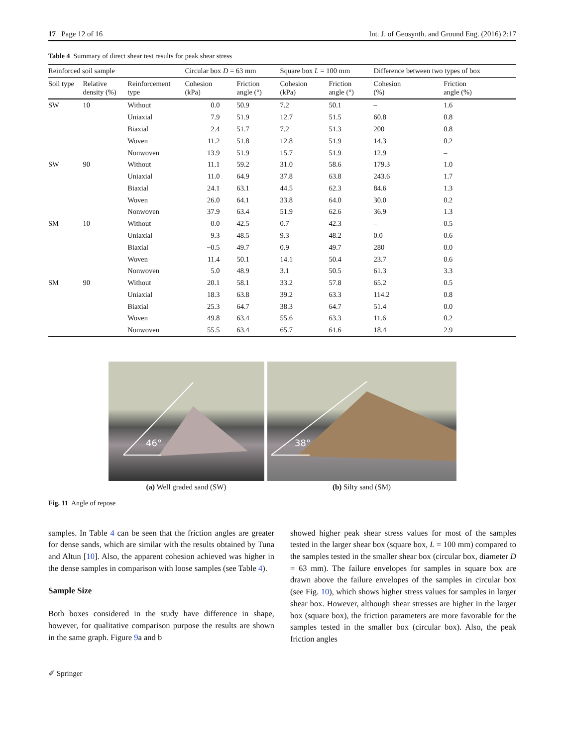17 Page 12 of 16 Int. J. of Geosynth. and Ground Eng. (2016) 2:17
Table 4 Summary of direct shear test results for peak shear stress
| Reinforced soil sample | | | Circular box D = 63 mm | | Square box L = 100 mm | | Difference between two types of box | |
| --- | --- | --- | --- | --- | --- | --- | --- | --- |
| Soil type | Relative density (%) | Reinforcement type | Cohesion (kPa) | Friction angle (°) | Cohesion (kPa) | Friction angle (°) | Cohesion (%) | Friction angle (%) |
| SW | 10 | Without | 0.0 | 50.9 | 7.2 | 50.1 | – | 1.6 |
| | | Uniaxial | 7.9 | 51.9 | 12.7 | 51.5 | 60.8 | 0.8 |
| | | Biaxial | 2.4 | 51.7 | 7.2 | 51.3 | 200 | 0.8 |
| | | Woven | 11.2 | 51.8 | 12.8 | 51.9 | 14.3 | 0.2 |
| | | Nonwoven | 13.9 | 51.9 | 15.7 | 51.9 | 12.9 | – |
| SW | 90 | Without | 11.1 | 59.2 | 31.0 | 58.6 | 179.3 | 1.0 |
| | | Uniaxial | 11.0 | 64.9 | 37.8 | 63.8 | 243.6 | 1.7 |
| | | Biaxial | 24.1 | 63.1 | 44.5 | 62.3 | 84.6 | 1.3 |
| | | Woven | 26.0 | 64.1 | 33.8 | 64.0 | 30.0 | 0.2 |
| | | Nonwoven | 37.9 | 63.4 | 51.9 | 62.6 | 36.9 | 1.3 |
| SM | 10 | Without | 0.0 | 42.5 | 0.7 | 42.3 | – | 0.5 |
| | | Uniaxial | 9.3 | 48.5 | 9.3 | 48.2 | 0.0 | 0.6 |
| | | Biaxial | −0.5 | 49.7 | 0.9 | 49.7 | 280 | 0.0 |
| | | Woven | 11.4 | 50.1 | 14.1 | 50.4 | 23.7 | 0.6 |
| | | Nonwoven | 5.0 | 48.9 | 3.1 | 50.5 | 61.3 | 3.3 |
| SM | 90 | Without | 20.1 | 58.1 | 33.2 | 57.8 | 65.2 | 0.5 |
| | | Uniaxial | 18.3 | 63.8 | 39.2 | 63.3 | 114.2 | 0.8 |
| | | Biaxial | 25.3 | 64.7 | 38.3 | 64.7 | 51.4 | 0.0 |
| | | Woven | 49.8 | 63.4 | 55.6 | 63.3 | 11.6 | 0.2 |
| | | Nonwoven | 55.5 | 63.4 | 65.7 | 61.6 | 18.4 | 2.9 |
46°
(a) Well graded sand (SW)
38°
(b) Silty sand (SM)
Fig. 11 Angle of repose
samples. In Table 4 can be seen that the friction angles are greater for dense sands, which are similar with the results obtained by Tuna and Altun [10]. Also, the apparent cohesion achieved was higher in the dense samples in comparison with loose samples (see Table 4).
Sample Size
Both boxes considered in the study have difference in shape, however, for qualitative comparison purpose the results are shown in the same graph. Figure 9a and b
showed higher peak shear stress values for most of the samples tested in the larger shear box (square box, L = 100 mm) compared to the samples tested in the smaller shear box (circular box, diameter D = 63 mm). The failure envelopes for samples in square box are drawn above the failure envelopes of the samples in circular box (see Fig. 10), which shows higher stress values for samples in larger shear box. However, although shear stresses are higher in the larger box (square box), the friction parameters are more favorable for the samples tested in the smaller box (circular box). Also, the peak friction angles
✐ Springer